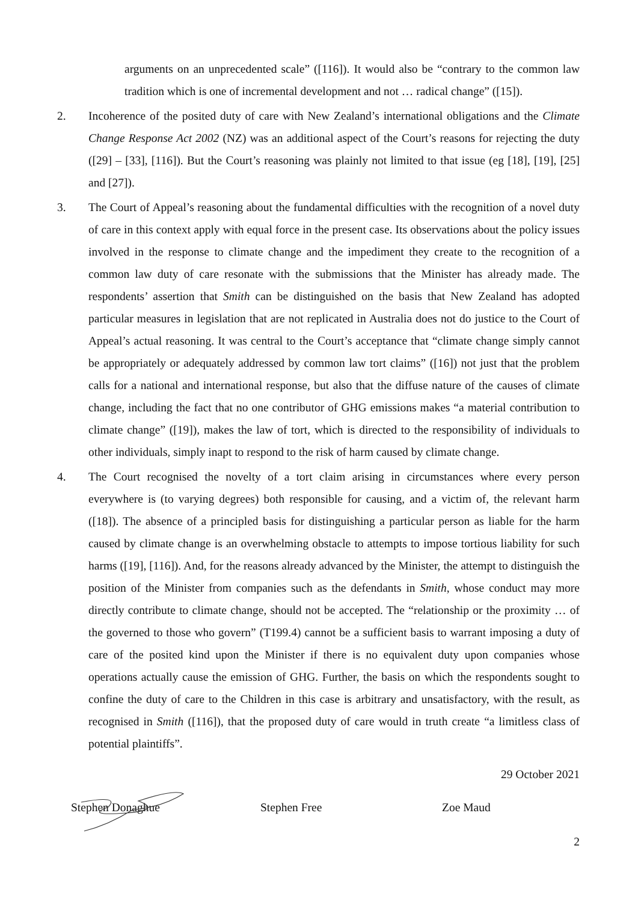arguments on an unprecedented scale” ([116]). It would also be “contrary to the common law tradition which is one of incremental development and not … radical change” ([15]).
2. Incoherence of the posited duty of care with New Zealand’s international obligations and the Climate Change Response Act 2002 (NZ) was an additional aspect of the Court’s reasons for rejecting the duty ([29] – [33], [116]). But the Court’s reasoning was plainly not limited to that issue (eg [18], [19], [25] and [27]).
3. The Court of Appeal’s reasoning about the fundamental difficulties with the recognition of a novel duty of care in this context apply with equal force in the present case. Its observations about the policy issues involved in the response to climate change and the impediment they create to the recognition of a common law duty of care resonate with the submissions that the Minister has already made. The respondents’ assertion that Smith can be distinguished on the basis that New Zealand has adopted particular measures in legislation that are not replicated in Australia does not do justice to the Court of Appeal’s actual reasoning. It was central to the Court’s acceptance that “climate change simply cannot be appropriately or adequately addressed by common law tort claims” ([16]) not just that the problem calls for a national and international response, but also that the diffuse nature of the causes of climate change, including the fact that no one contributor of GHG emissions makes “a material contribution to climate change” ([19]), makes the law of tort, which is directed to the responsibility of individuals to other individuals, simply inapt to respond to the risk of harm caused by climate change.
4. The Court recognised the novelty of a tort claim arising in circumstances where every person everywhere is (to varying degrees) both responsible for causing, and a victim of, the relevant harm ([18]). The absence of a principled basis for distinguishing a particular person as liable for the harm caused by climate change is an overwhelming obstacle to attempts to impose tortious liability for such harms ([19], [116]). And, for the reasons already advanced by the Minister, the attempt to distinguish the position of the Minister from companies such as the defendants in Smith, whose conduct may more directly contribute to climate change, should not be accepted. The “relationship or the proximity … of the governed to those who govern” (T199.4) cannot be a sufficient basis to warrant imposing a duty of care of the posited kind upon the Minister if there is no equivalent duty upon companies whose operations actually cause the emission of GHG. Further, the basis on which the respondents sought to confine the duty of care to the Children in this case is arbitrary and unsatisfactory, with the result, as recognised in Smith ([116]), that the proposed duty of care would in truth create “a limitless class of potential plaintiffs”.
29 October 2021
Stephen Donaghue Stephen Free Zoe Maud
2